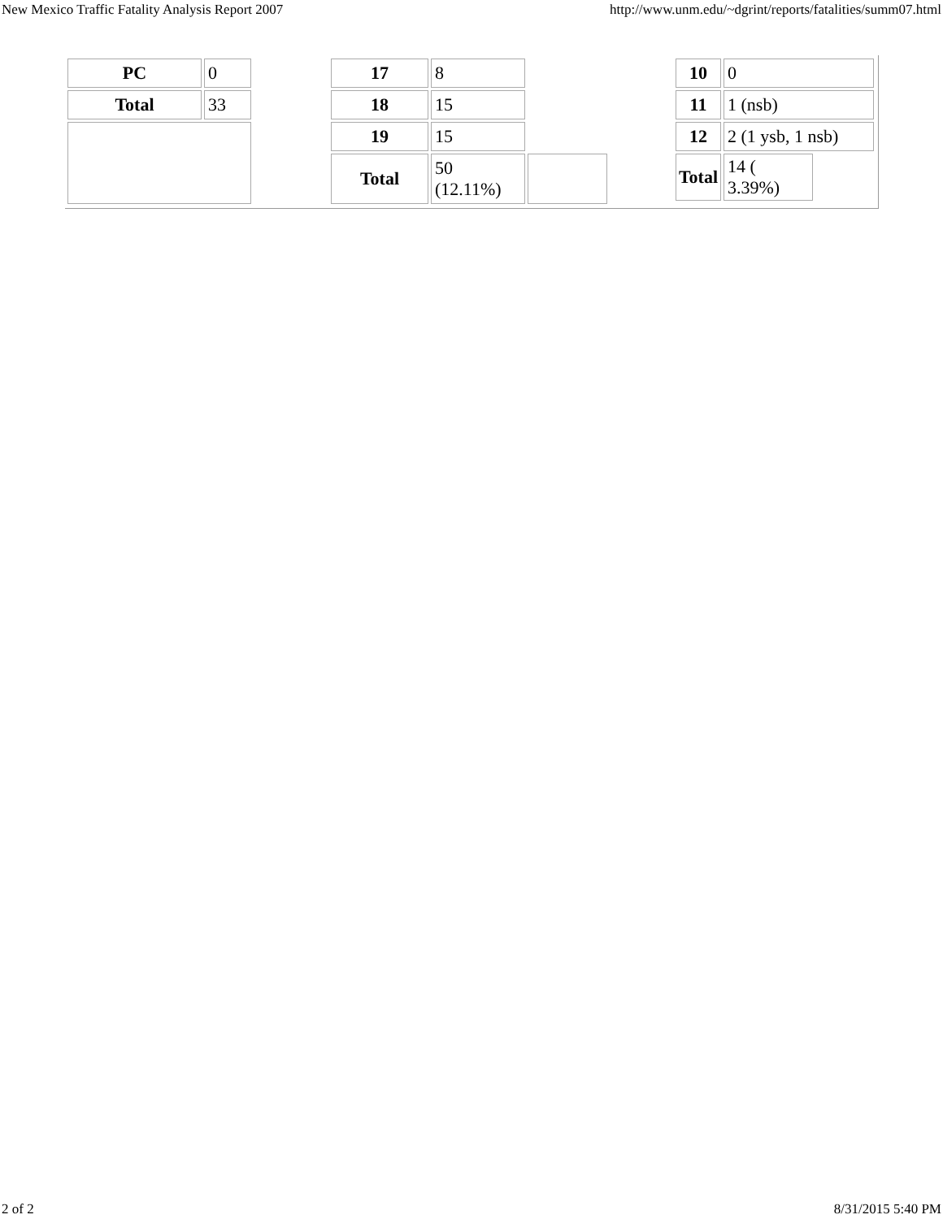New Mexico Traffic Fatality Analysis Report 2007 http://www.unm.edu/~dgrint/reports/fatalities/summ07.html
| PC | 0 |
| Total | 33 |
| 17 | 8 | |
| 18 | 15 | |
| 19 | 15 | |
| Total | 50 (12.11%) | |
| 10 | 0 | |
| 11 | 1 (nsb) | |
| 12 | 2 (1 ysb, 1 nsb) | |
| Total | 14 ( 3.39%) | |
2 of 2 8/31/2015 5:40 PM